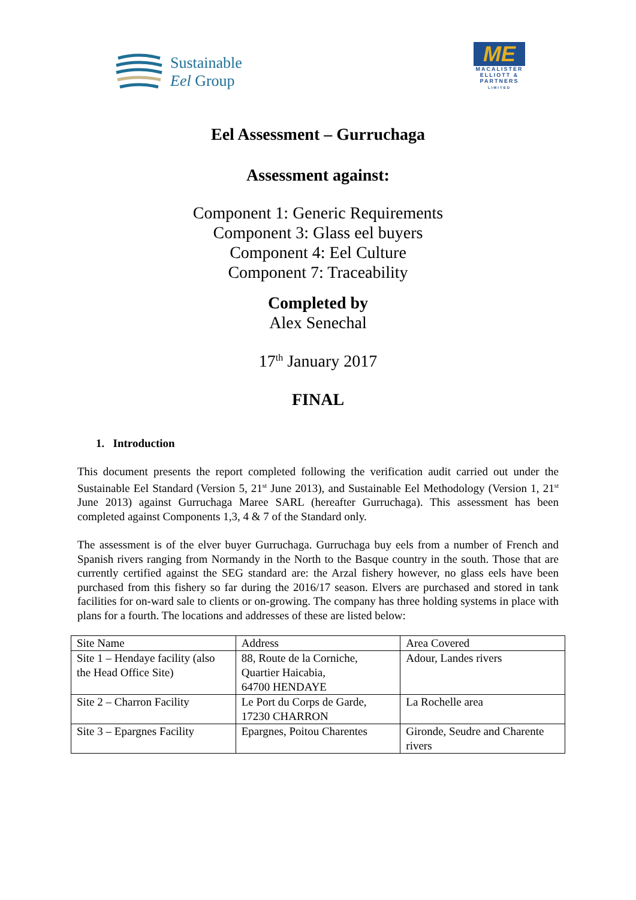Sustainable
Eel Group
ME
MACALISTER
ELLIOTT &
PARTNERS
LIMITED
Eel Assessment – Gurruchaga
Assessment against:
Component 1: Generic Requirements
Component 3: Glass eel buyers
Component 4: Eel Culture
Component 7: Traceability
Completed by
Alex Senechal
17<sup>th</sup> January 2017
FINAL
1. Introduction
This document presents the report completed following the verification audit carried out under the Sustainable Eel Standard (Version 5, 21<sup>st</sup> June 2013), and Sustainable Eel Methodology (Version 1, 21<sup>st</sup> June 2013) against Gurruchaga Maree SARL (hereafter Gurruchaga). This assessment has been completed against Components 1,3, 4 & 7 of the Standard only.
The assessment is of the elver buyer Gurruchaga. Gurruchaga buy eels from a number of French and Spanish rivers ranging from Normandy in the North to the Basque country in the south. Those that are currently certified against the SEG standard are: the Arzal fishery however, no glass eels have been purchased from this fishery so far during the 2016/17 season. Elvers are purchased and stored in tank facilities for on-ward sale to clients or on-growing. The company has three holding systems in place with plans for a fourth. The locations and addresses of these are listed below:
| Site Name | Address | Area Covered |
| Site 1 – Hendaye facility (also the Head Office Site) | 88, Route de la Corniche, Quartier Haicabia, 64700 HENDAYE | Adour, Landes rivers |
| Site 2 – Charron Facility | Le Port du Corps de Garde, 17230 CHARRON | La Rochelle area |
| Site 3 – Epargnes Facility | Epargnes, Poitou Charentes | Gironde, Seudre and Charente rivers |